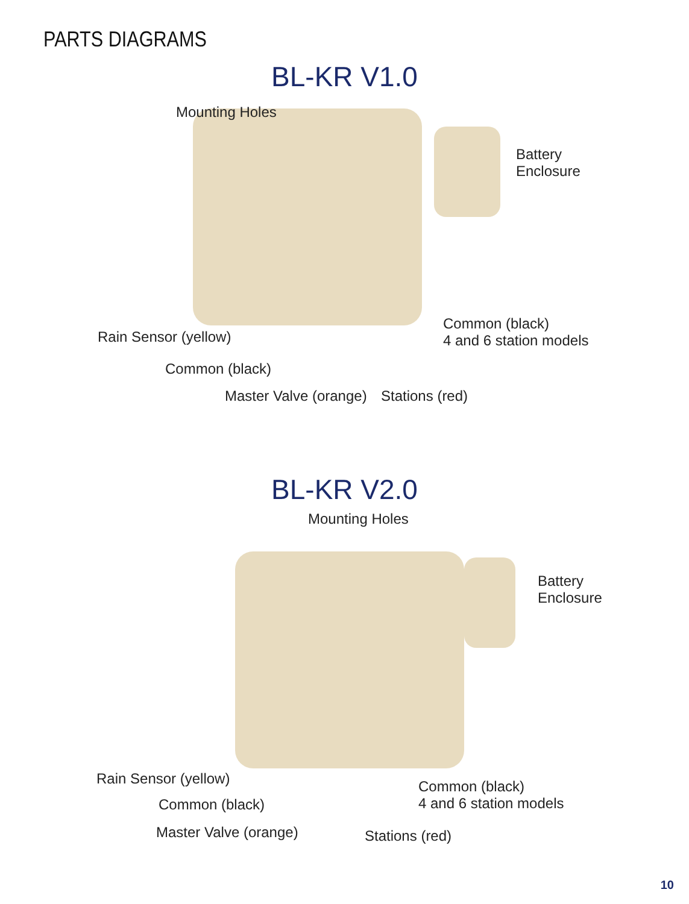PARTS DIAGRAMS
BL-KR V1.0
Mounting Holes
Battery
Enclosure
Rain Sensor (yellow)
Common (black)
4 and 6 station models
Common (black)
Master Valve (orange) Stations (red)
BL-KR V2.0
Mounting Holes
Battery
Enclosure
Rain Sensor (yellow)
Common (black)
4 and 6 station models
Common (black)
Master Valve (orange) Stations (red)
10